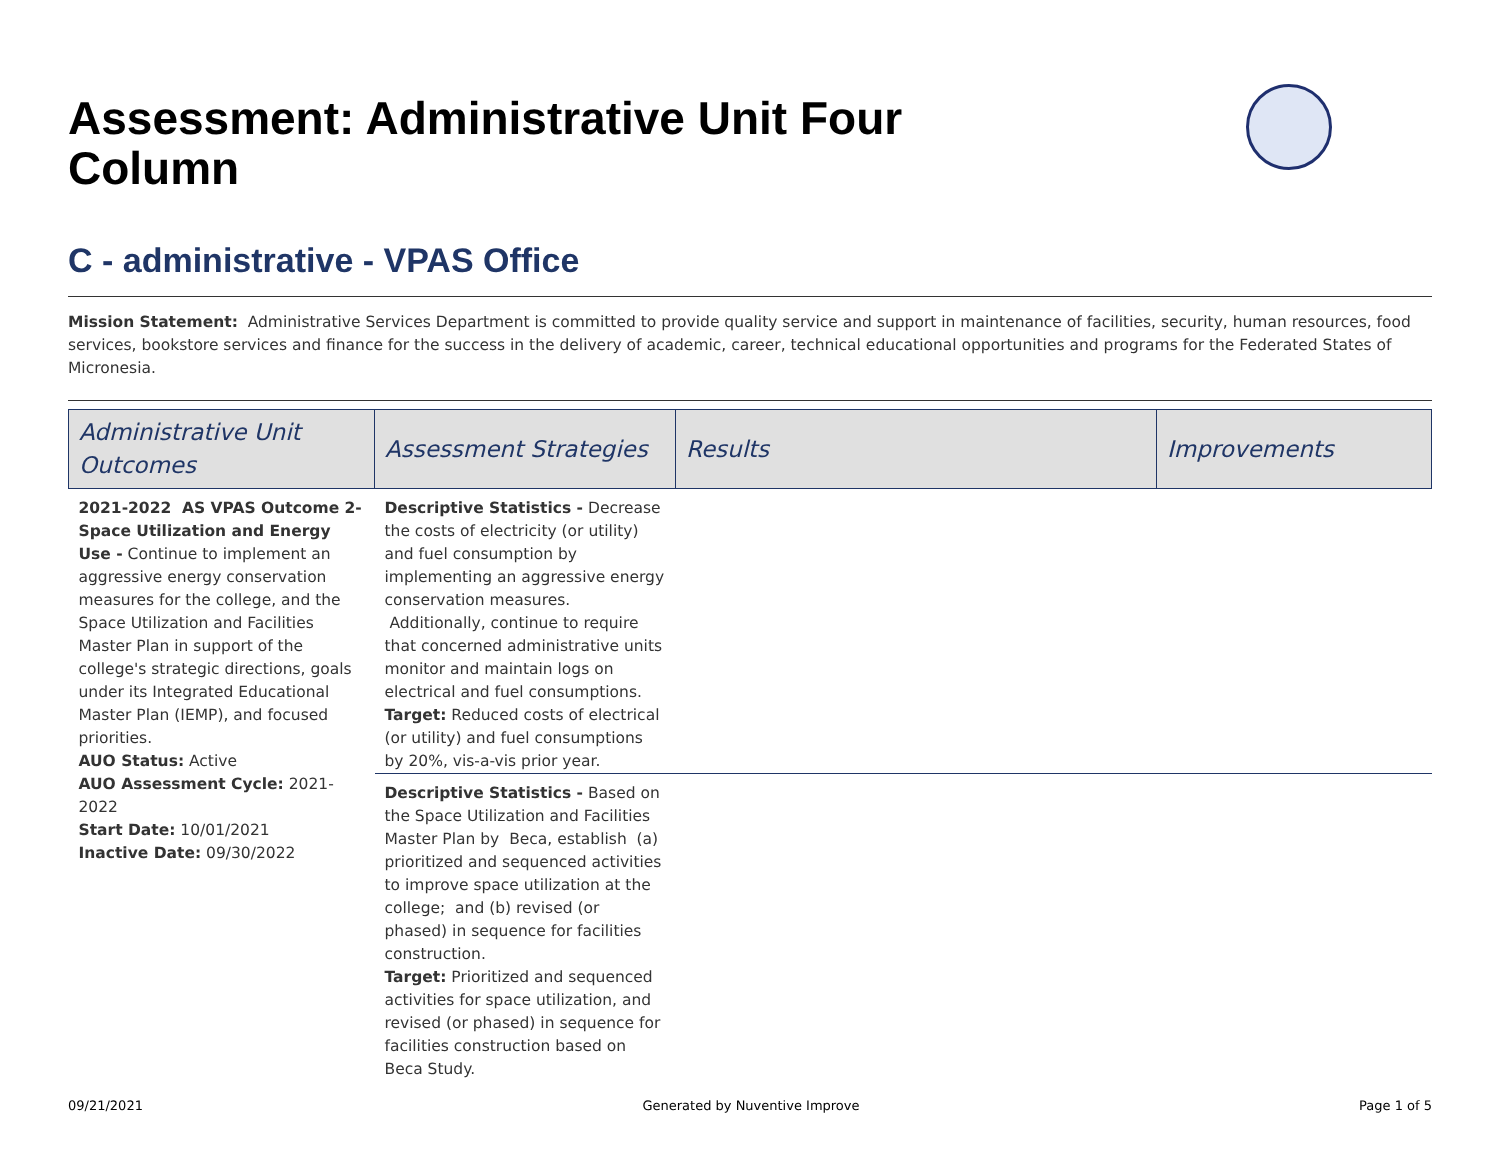Assessment: Administrative Unit Four Column
C - administrative - VPAS Office
Mission Statement: Administrative Services Department is committed to provide quality service and support in maintenance of facilities, security, human resources, food services, bookstore services and finance for the success in the delivery of academic, career, technical educational opportunities and programs for the Federated States of Micronesia.
| Administrative Unit Outcomes | Assessment Strategies | Results | Improvements |
| --- | --- | --- | --- |
| 2021-2022 AS VPAS Outcome 2- Space Utilization and Energy Use - Continue to implement an aggressive energy conservation measures for the college, and the Space Utilization and Facilities Master Plan in support of the college's strategic directions, goals under its Integrated Educational Master Plan (IEMP), and focused priorities. AUO Status: Active AUO Assessment Cycle: 2021- 2022 Start Date: 10/01/2021 Inactive Date: 09/30/2022 | Descriptive Statistics - Decrease the costs of electricity (or utility) and fuel consumption by implementing an aggressive energy conservation measures. Additionally, continue to require that concerned administrative units monitor and maintain logs on electrical and fuel consumptions. Target: Reduced costs of electrical (or utility) and fuel consumptions by 20%, vis-a-vis prior year. | | |
| | Descriptive Statistics - Based on the Space Utilization and Facilities Master Plan by Beca, establish (a) prioritized and sequenced activities to improve space utilization at the college; and (b) revised (or phased) in sequence for facilities construction. Target: Prioritized and sequenced activities for space utilization, and revised (or phased) in sequence for facilities construction based on Beca Study. | | |
09/21/2021 Generated by Nuventive Improve Page 1 of 5